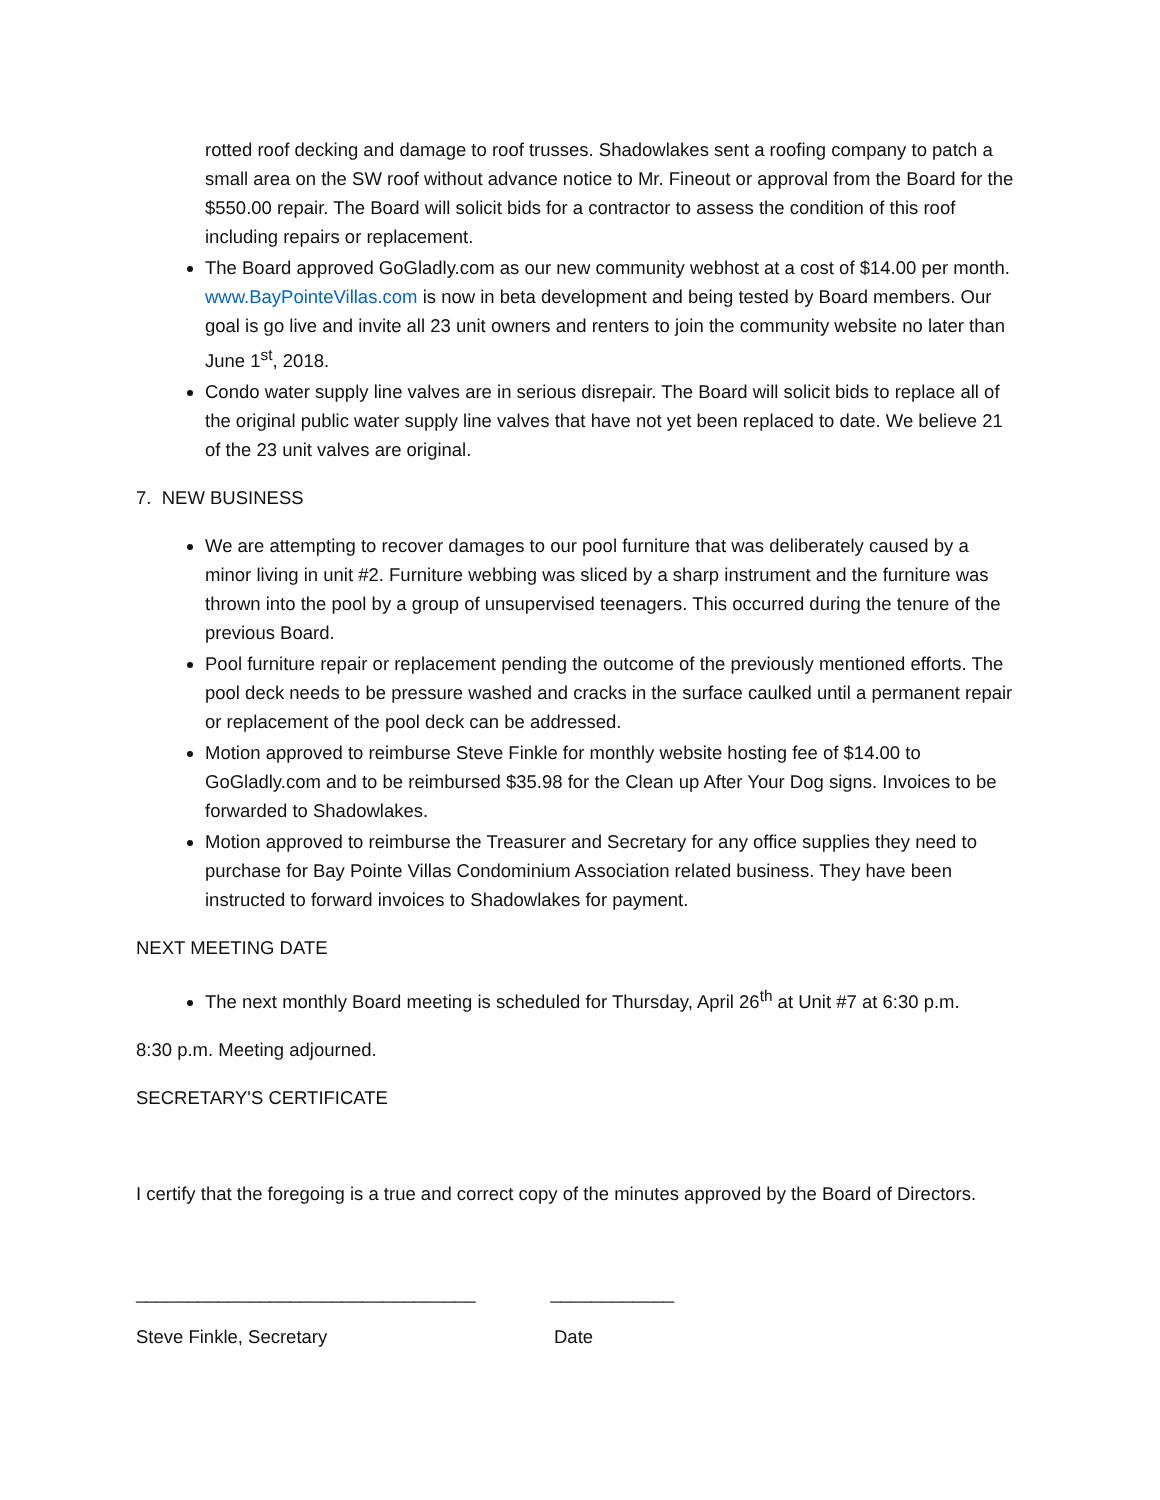rotted roof decking and damage to roof trusses. Shadowlakes sent a roofing company to patch a small area on the SW roof without advance notice to Mr. Fineout or approval from the Board for the $550.00 repair. The Board will solicit bids for a contractor to assess the condition of this roof including repairs or replacement.
The Board approved GoGladly.com as our new community webhost at a cost of $14.00 per month. www.BayPointeVillas.com is now in beta development and being tested by Board members. Our goal is go live and invite all 23 unit owners and renters to join the community website no later than June 1<sup>st</sup>, 2018.
Condo water supply line valves are in serious disrepair. The Board will solicit bids to replace all of the original public water supply line valves that have not yet been replaced to date. We believe 21 of the 23 unit valves are original.
7. NEW BUSINESS
We are attempting to recover damages to our pool furniture that was deliberately caused by a minor living in unit #2. Furniture webbing was sliced by a sharp instrument and the furniture was thrown into the pool by a group of unsupervised teenagers. This occurred during the tenure of the previous Board.
Pool furniture repair or replacement pending the outcome of the previously mentioned efforts. The pool deck needs to be pressure washed and cracks in the surface caulked until a permanent repair or replacement of the pool deck can be addressed.
Motion approved to reimburse Steve Finkle for monthly website hosting fee of $14.00 to GoGladly.com and to be reimbursed $35.98 for the Clean up After Your Dog signs. Invoices to be forwarded to Shadowlakes.
Motion approved to reimburse the Treasurer and Secretary for any office supplies they need to purchase for Bay Pointe Villas Condominium Association related business. They have been instructed to forward invoices to Shadowlakes for payment.
NEXT MEETING DATE
The next monthly Board meeting is scheduled for Thursday, April 26<sup>th</sup> at Unit #7 at 6:30 p.m.
8:30 p.m. Meeting adjourned.
SECRETARY'S CERTIFICATE
I certify that the foregoing is a true and correct copy of the minutes approved by the Board of Directors.
_________________________________ ____________
Steve Finkle, Secretary Date